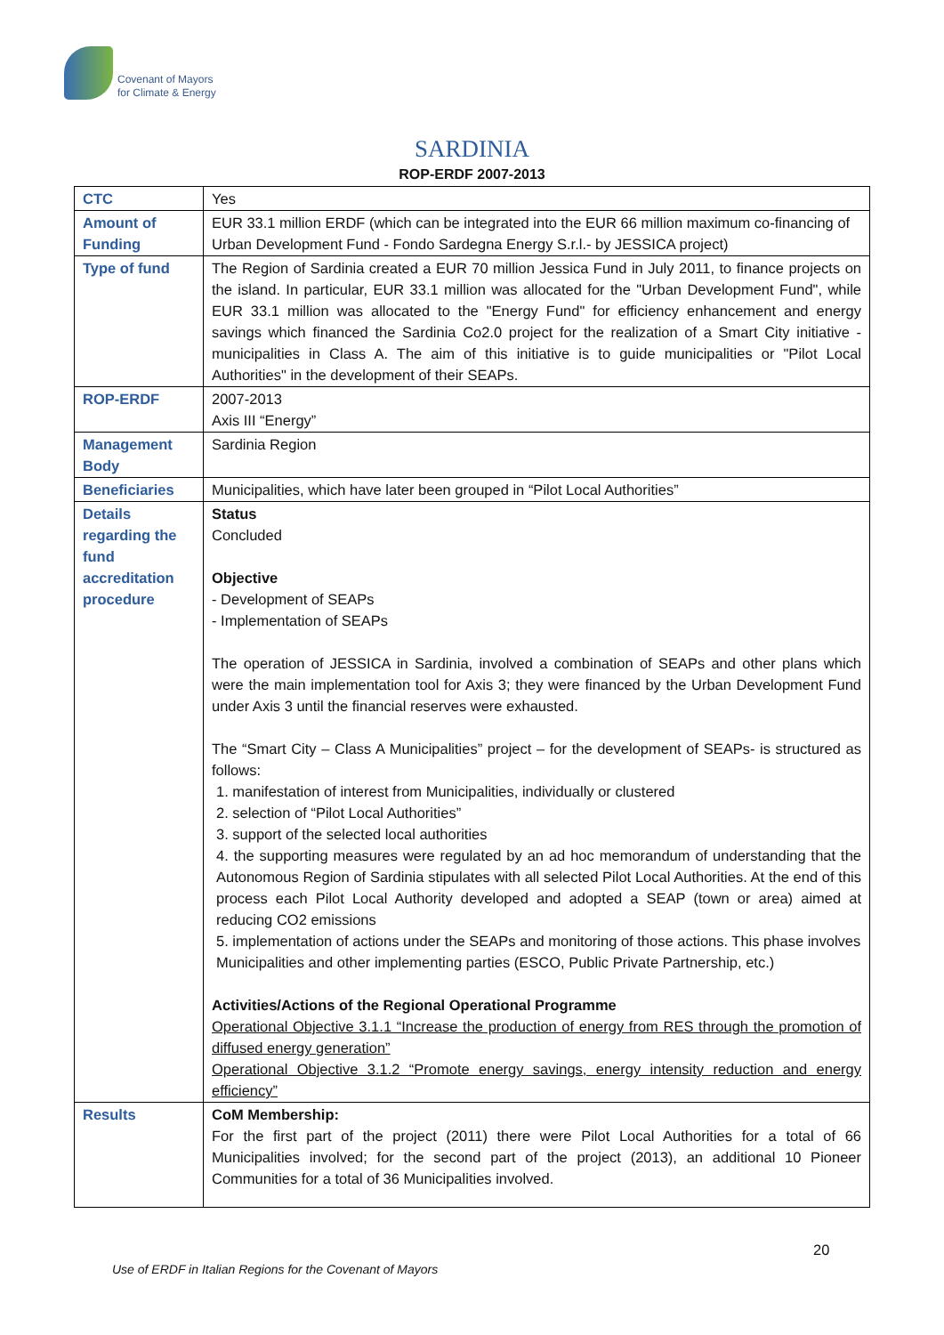Covenant of Mayors
for Climate & Energy
SARDINIA
ROP-ERDF 2007-2013
| CTC | Yes |
| Amount of Funding | EUR 33.1 million ERDF (which can be integrated into the EUR 66 million maximum co-financing of Urban Development Fund - Fondo Sardegna Energy S.r.l.- by JESSICA project) |
| Type of fund | The Region of Sardinia created a EUR 70 million Jessica Fund in July 2011, to finance projects on the island. In particular, EUR 33.1 million was allocated for the "Urban Development Fund", while EUR 33.1 million was allocated to the "Energy Fund" for efficiency enhancement and energy savings which financed the Sardinia Co2.0 project for the realization of a Smart City initiative - municipalities in Class A. The aim of this initiative is to guide municipalities or "Pilot Local Authorities" in the development of their SEAPs. |
| ROP-ERDF | 2007-2013 Axis III “Energy” |
| Management Body | Sardinia Region |
| Beneficiaries | Municipalities, which have later been grouped in “Pilot Local Authorities” |
| Details regarding the fund accreditation procedure | Status Concluded Objective - Development of SEAPs - Implementation of SEAPs The operation of JESSICA in Sardinia, involved a combination of SEAPs and other plans which were the main implementation tool for Axis 3; they were financed by the Urban Development Fund under Axis 3 until the financial reserves were exhausted. The “Smart City – Class A Municipalities” project – for the development of SEAPs- is structured as follows: 1. manifestation of interest from Municipalities, individually or clustered 2. selection of “Pilot Local Authorities” 3. support of the selected local authorities 4. the supporting measures were regulated by an ad hoc memorandum of understanding that the Autonomous Region of Sardinia stipulates with all selected Pilot Local Authorities. At the end of this process each Pilot Local Authority developed and adopted a SEAP (town or area) aimed at reducing CO2 emissions 5. implementation of actions under the SEAPs and monitoring of those actions. This phase involves Municipalities and other implementing parties (ESCO, Public Private Partnership, etc.) Activities/Actions of the Regional Operational Programme Operational Objective 3.1.1 “Increase the production of energy from RES through the promotion of diffused energy generation” Operational Objective 3.1.2 “Promote energy savings, energy intensity reduction and energy efficiency” |
| Results | CoM Membership: For the first part of the project (2011) there were Pilot Local Authorities for a total of 66 Municipalities involved; for the second part of the project (2013), an additional 10 Pioneer Communities for a total of 36 Municipalities involved. |
20
Use of ERDF in Italian Regions for the Covenant of Mayors